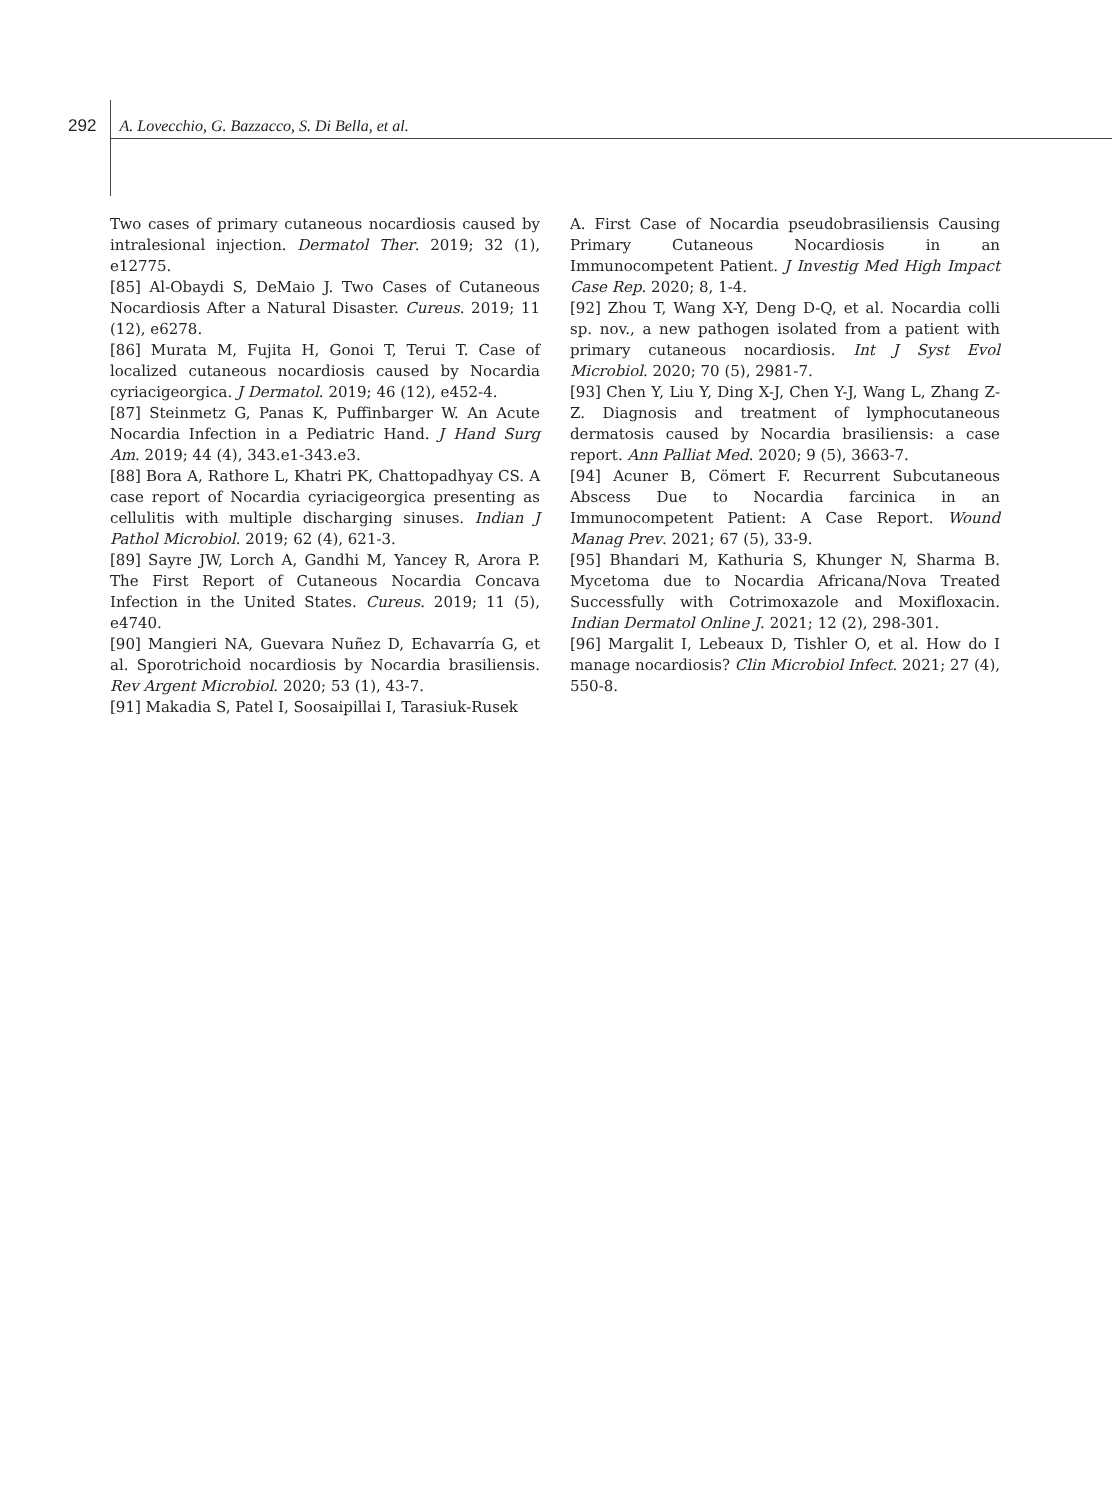292 A. Lovecchio, G. Bazzacco, S. Di Bella, et al.
Two cases of primary cutaneous nocardiosis caused by intralesional injection. Dermatol Ther. 2019; 32 (1), e12775.
[85] Al-Obaydi S, DeMaio J. Two Cases of Cutaneous Nocardiosis After a Natural Disaster. Cureus. 2019; 11 (12), e6278.
[86] Murata M, Fujita H, Gonoi T, Terui T. Case of localized cutaneous nocardiosis caused by Nocardia cyriacigeorgica. J Dermatol. 2019; 46 (12), e452-4.
[87] Steinmetz G, Panas K, Puffinbarger W. An Acute Nocardia Infection in a Pediatric Hand. J Hand Surg Am. 2019; 44 (4), 343.e1-343.e3.
[88] Bora A, Rathore L, Khatri PK, Chattopadhyay CS. A case report of Nocardia cyriacigeorgica presenting as cellulitis with multiple discharging sinuses. Indian J Pathol Microbiol. 2019; 62 (4), 621-3.
[89] Sayre JW, Lorch A, Gandhi M, Yancey R, Arora P. The First Report of Cutaneous Nocardia Concava Infection in the United States. Cureus. 2019; 11 (5), e4740.
[90] Mangieri NA, Guevara Nuñez D, Echavarría G, et al. Sporotrichoid nocardiosis by Nocardia brasiliensis. Rev Argent Microbiol. 2020; 53 (1), 43-7.
[91] Makadia S, Patel I, Soosaipillai I, Tarasiuk-Rusek
A. First Case of Nocardia pseudobrasiliensis Causing Primary Cutaneous Nocardiosis in an Immunocompetent Patient. J Investig Med High Impact Case Rep. 2020; 8, 1-4.
[92] Zhou T, Wang X-Y, Deng D-Q, et al. Nocardia colli sp. nov., a new pathogen isolated from a patient with primary cutaneous nocardiosis. Int J Syst Evol Microbiol. 2020; 70 (5), 2981-7.
[93] Chen Y, Liu Y, Ding X-J, Chen Y-J, Wang L, Zhang Z-Z. Diagnosis and treatment of lymphocutaneous dermatosis caused by Nocardia brasiliensis: a case report. Ann Palliat Med. 2020; 9 (5), 3663-7.
[94] Acuner B, Cömert F. Recurrent Subcutaneous Abscess Due to Nocardia farcinica in an Immunocompetent Patient: A Case Report. Wound Manag Prev. 2021; 67 (5), 33-9.
[95] Bhandari M, Kathuria S, Khunger N, Sharma B. Mycetoma due to Nocardia Africana/Nova Treated Successfully with Cotrimoxazole and Moxifloxacin. Indian Dermatol Online J. 2021; 12 (2), 298-301.
[96] Margalit I, Lebeaux D, Tishler O, et al. How do I manage nocardiosis? Clin Microbiol Infect. 2021; 27 (4), 550-8.